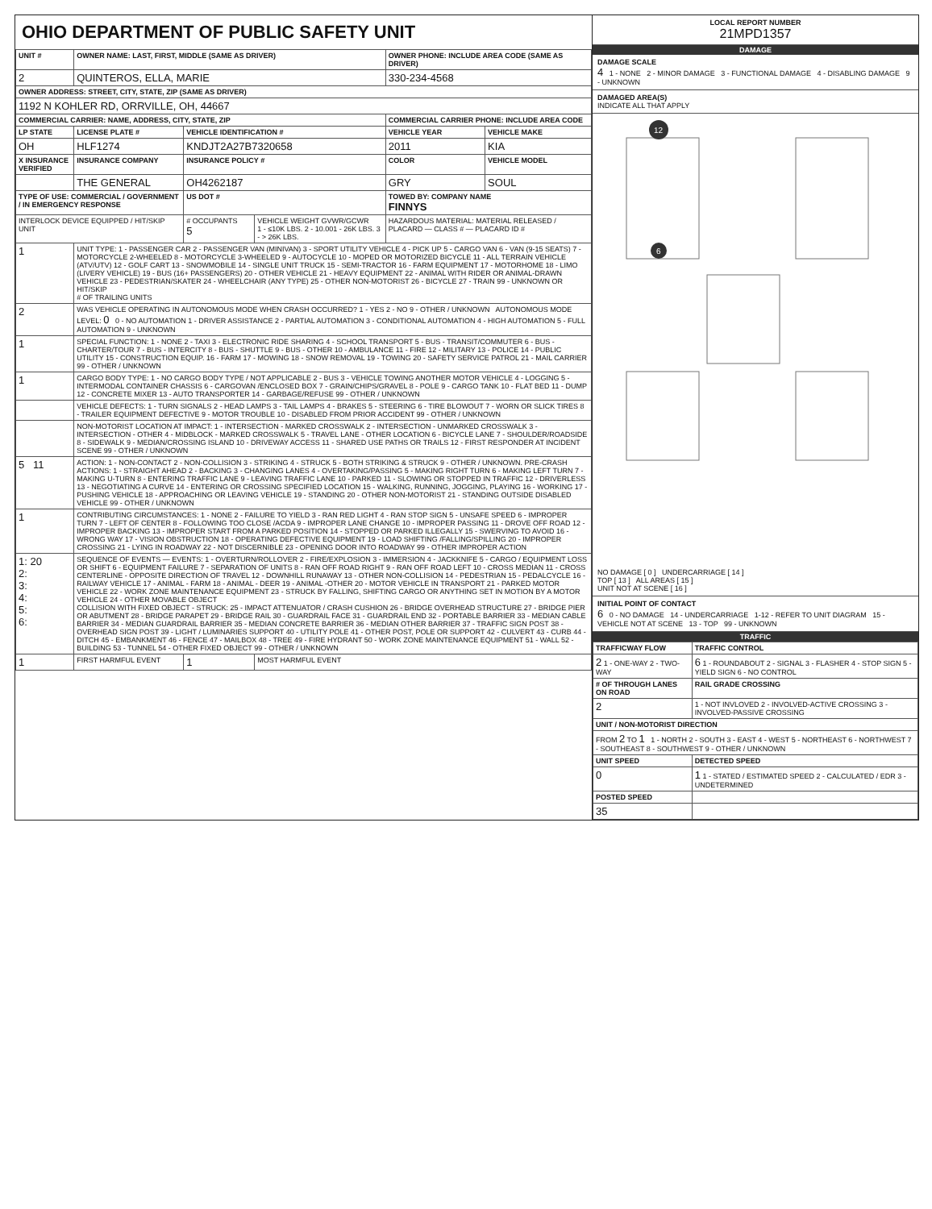OHIO DEPARTMENT OF PUBLIC SAFETY UNIT
| UNIT # | OWNER NAME: LAST, FIRST, MIDDLE (SAME AS DRIVER) | | | OWNER PHONE: INCLUDE AREA CODE (SAME AS DRIVER) | |
| --- | --- | --- | --- | --- | --- |
| 2 | QUINTEROS, ELLA, MARIE | | | 330-234-4568 | |
| OWNER ADDRESS: STREET, CITY, STATE, ZIP (SAME AS DRIVER) | | | | | |
| 1192 N KOHLER RD, ORRVILLE, OH, 44667 | | | | | |
| COMMERCIAL CARRIER: NAME, ADDRESS, CITY, STATE, ZIP | | | | COMMERCIAL CARRIER PHONE: INCLUDE AREA CODE | |
| LP STATE | LICENSE PLATE # | VEHICLE IDENTIFICATION # | | VEHICLE YEAR | VEHICLE MAKE |
| OH | HLF1274 | KNDJT2A27B7320658 | | 2011 | KIA |
| X INSURANCE VERIFIED | INSURANCE COMPANY | INSURANCE POLICY # | | COLOR | VEHICLE MODEL |
| | THE GENERAL | OH4262187 | | GRY | SOUL |
| TYPE OF USE: COMMERCIAL / GOVERNMENT / IN EMERGENCY RESPONSE | | US DOT # | | TOWED BY: COMPANY NAME FINNYS | |
| INTERLOCK DEVICE EQUIPPED / HIT/SKIP UNIT | | # OCCUPANTS 5 | VEHICLE WEIGHT GVWR/GCWR 1 - ≤10K LBS. 2 - 10.001 - 26K LBS. 3 - > 26K LBS. | HAZARDOUS MATERIAL: MATERIAL RELEASED / PLACARD — CLASS # — PLACARD ID # | |
| 1 | UNIT TYPE: 1 - PASSENGER CAR 2 - PASSENGER VAN (MINIVAN) 3 - SPORT UTILITY VEHICLE 4 - PICK UP 5 - CARGO VAN 6 - VAN (9-15 SEATS) 7 - MOTORCYCLE 2-WHEELED 8 - MOTORCYCLE 3-WHEELED 9 - AUTOCYCLE 10 - MOPED OR MOTORIZED BICYCLE 11 - ALL TERRAIN VEHICLE (ATV/UTV) 12 - GOLF CART 13 - SNOWMOBILE 14 - SINGLE UNIT TRUCK 15 - SEMI-TRACTOR 16 - FARM EQUIPMENT 17 - MOTORHOME 18 - LIMO (LIVERY VEHICLE) 19 - BUS (16+ PASSENGERS) 20 - OTHER VEHICLE 21 - HEAVY EQUIPMENT 22 - ANIMAL WITH RIDER OR ANIMAL-DRAWN VEHICLE 23 - PEDESTRIAN/SKATER 24 - WHEELCHAIR (ANY TYPE) 25 - OTHER NON-MOTORIST 26 - BICYCLE 27 - TRAIN 99 - UNKNOWN OR HIT/SKIP # OF TRAILING UNITS | | | | |
| 2 | WAS VEHICLE OPERATING IN AUTONOMOUS MODE WHEN CRASH OCCURRED? 1 - YES 2 - NO 9 - OTHER / UNKNOWN AUTONOMOUS MODE LEVEL: 0 0 - NO AUTOMATION 1 - DRIVER ASSISTANCE 2 - PARTIAL AUTOMATION 3 - CONDITIONAL AUTOMATION 4 - HIGH AUTOMATION 5 - FULL AUTOMATION 9 - UNKNOWN | | | | |
| 1 | SPECIAL FUNCTION: 1 - NONE 2 - TAXI 3 - ELECTRONIC RIDE SHARING 4 - SCHOOL TRANSPORT 5 - BUS - TRANSIT/COMMUTER 6 - BUS - CHARTER/TOUR 7 - BUS - INTERCITY 8 - BUS - SHUTTLE 9 - BUS - OTHER 10 - AMBULANCE 11 - FIRE 12 - MILITARY 13 - POLICE 14 - PUBLIC UTILITY 15 - CONSTRUCTION EQUIP. 16 - FARM 17 - MOWING 18 - SNOW REMOVAL 19 - TOWING 20 - SAFETY SERVICE PATROL 21 - MAIL CARRIER 99 - OTHER / UNKNOWN | | | | |
| 1 | CARGO BODY TYPE: 1 - NO CARGO BODY TYPE / NOT APPLICABLE 2 - BUS 3 - VEHICLE TOWING ANOTHER MOTOR VEHICLE 4 - LOGGING 5 - INTERMODAL CONTAINER CHASSIS 6 - CARGOVAN /ENCLOSED BOX 7 - GRAIN/CHIPS/GRAVEL 8 - POLE 9 - CARGO TANK 10 - FLAT BED 11 - DUMP 12 - CONCRETE MIXER 13 - AUTO TRANSPORTER 14 - GARBAGE/REFUSE 99 - OTHER / UNKNOWN | | | | |
| | VEHICLE DEFECTS: 1 - TURN SIGNALS 2 - HEAD LAMPS 3 - TAIL LAMPS 4 - BRAKES 5 - STEERING 6 - TIRE BLOWOUT 7 - WORN OR SLICK TIRES 8 - TRAILER EQUIPMENT DEFECTIVE 9 - MOTOR TROUBLE 10 - DISABLED FROM PRIOR ACCIDENT 99 - OTHER / UNKNOWN | | | | |
| | NON-MOTORIST LOCATION AT IMPACT: 1 - INTERSECTION - MARKED CROSSWALK 2 - INTERSECTION - UNMARKED CROSSWALK 3 - INTERSECTION - OTHER 4 - MIDBLOCK - MARKED CROSSWALK 5 - TRAVEL LANE - OTHER LOCATION 6 - BICYCLE LANE 7 - SHOULDER/ROADSIDE 8 - SIDEWALK 9 - MEDIAN/CROSSING ISLAND 10 - DRIVEWAY ACCESS 11 - SHARED USE PATHS OR TRAILS 12 - FIRST RESPONDER AT INCIDENT SCENE 99 - OTHER / UNKNOWN | | | | |
| 5 11 | ACTION: 1 - NON-CONTACT 2 - NON-COLLISION 3 - STRIKING 4 - STRUCK 5 - BOTH STRIKING & STRUCK 9 - OTHER / UNKNOWN. PRE-CRASH ACTIONS: 1 - STRAIGHT AHEAD 2 - BACKING 3 - CHANGING LANES 4 - OVERTAKING/PASSING 5 - MAKING RIGHT TURN 6 - MAKING LEFT TURN 7 - MAKING U-TURN 8 - ENTERING TRAFFIC LANE 9 - LEAVING TRAFFIC LANE 10 - PARKED 11 - SLOWING OR STOPPED IN TRAFFIC 12 - DRIVERLESS 13 - NEGOTIATING A CURVE 14 - ENTERING OR CROSSING SPECIFIED LOCATION 15 - WALKING, RUNNING, JOGGING, PLAYING 16 - WORKING 17 - PUSHING VEHICLE 18 - APPROACHING OR LEAVING VEHICLE 19 - STANDING 20 - OTHER NON-MOTORIST 21 - STANDING OUTSIDE DISABLED VEHICLE 99 - OTHER / UNKNOWN | | | | |
| 1 | CONTRIBUTING CIRCUMSTANCES: 1 - NONE 2 - FAILURE TO YIELD 3 - RAN RED LIGHT 4 - RAN STOP SIGN 5 - UNSAFE SPEED 6 - IMPROPER TURN 7 - LEFT OF CENTER 8 - FOLLOWING TOO CLOSE /ACDA 9 - IMPROPER LANE CHANGE 10 - IMPROPER PASSING 11 - DROVE OFF ROAD 12 - IMPROPER BACKING 13 - IMPROPER START FROM A PARKED POSITION 14 - STOPPED OR PARKED ILLEGALLY 15 - SWERVING TO AVOID 16 - WRONG WAY 17 - VISION OBSTRUCTION 18 - OPERATING DEFECTIVE EQUIPMENT 19 - LOAD SHIFTING /FALLING/SPILLING 20 - IMPROPER CROSSING 21 - LYING IN ROADWAY 22 - NOT DISCERNIBLE 23 - OPENING DOOR INTO ROADWAY 99 - OTHER IMPROPER ACTION | | | | |
| 1: 20 2: 3: 4: 5: 6: | SEQUENCE OF EVENTS — EVENTS: 1 - OVERTURN/ROLLOVER 2 - FIRE/EXPLOSION 3 - IMMERSION 4 - JACKKNIFE 5 - CARGO / EQUIPMENT LOSS OR SHIFT 6 - EQUIPMENT FAILURE 7 - SEPARATION OF UNITS 8 - RAN OFF ROAD RIGHT 9 - RAN OFF ROAD LEFT 10 - CROSS MEDIAN 11 - CROSS CENTERLINE - OPPOSITE DIRECTION OF TRAVEL 12 - DOWNHILL RUNAWAY 13 - OTHER NON-COLLISION 14 - PEDESTRIAN 15 - PEDALCYCLE 16 - RAILWAY VEHICLE 17 - ANIMAL - FARM 18 - ANIMAL - DEER 19 - ANIMAL -OTHER 20 - MOTOR VEHICLE IN TRANSPORT 21 - PARKED MOTOR VEHICLE 22 - WORK ZONE MAINTENANCE EQUIPMENT 23 - STRUCK BY FALLING, SHIFTING CARGO OR ANYTHING SET IN MOTION BY A MOTOR VEHICLE 24 - OTHER MOVABLE OBJECT COLLISION WITH FIXED OBJECT - STRUCK: 25 - IMPACT ATTENUATOR / CRASH CUSHION 26 - BRIDGE OVERHEAD STRUCTURE 27 - BRIDGE PIER OR ABUTMENT 28 - BRIDGE PARAPET 29 - BRIDGE RAIL 30 - GUARDRAIL FACE 31 - GUARDRAIL END 32 - PORTABLE BARRIER 33 - MEDIAN CABLE BARRIER 34 - MEDIAN GUARDRAIL BARRIER 35 - MEDIAN CONCRETE BARRIER 36 - MEDIAN OTHER BARRIER 37 - TRAFFIC SIGN POST 38 - OVERHEAD SIGN POST 39 - LIGHT / LUMINARIES SUPPORT 40 - UTILITY POLE 41 - OTHER POST, POLE OR SUPPORT 42 - CULVERT 43 - CURB 44 - DITCH 45 - EMBANKMENT 46 - FENCE 47 - MAILBOX 48 - TREE 49 - FIRE HYDRANT 50 - WORK ZONE MAINTENANCE EQUIPMENT 51 - WALL 52 - BUILDING 53 - TUNNEL 54 - OTHER FIXED OBJECT 99 - OTHER / UNKNOWN | | | | |
| 1 | FIRST HARMFUL EVENT | 1 | MOST HARMFUL EVENT | | |
LOCAL REPORT NUMBER
21MPD1357
DAMAGE
DAMAGE SCALE
4 1 - NONE 2 - MINOR DAMAGE 3 - FUNCTIONAL DAMAGE 4 - DISABLING DAMAGE 9 - UNKNOWN
DAMAGED AREA(S)
INDICATE ALL THAT APPLY
12
6
NO DAMAGE [ 0 ] UNDERCARRIAGE [ 14 ]
TOP [ 13 ] ALL AREAS [ 15 ]
UNIT NOT AT SCENE [ 16 ]
INITIAL POINT OF CONTACT
6 0 - NO DAMAGE 14 - UNDERCARRIAGE 1-12 - REFER TO UNIT DIAGRAM 15 - VEHICLE NOT AT SCENE 13 - TOP 99 - UNKNOWN
TRAFFIC
| TRAFFICWAY FLOW | TRAFFIC CONTROL |
| --- | --- |
| 2 1 - ONE-WAY 2 - TWO-WAY | 6 1 - ROUNDABOUT 2 - SIGNAL 3 - FLASHER 4 - STOP SIGN 5 - YIELD SIGN 6 - NO CONTROL |
| # OF THROUGH LANES ON ROAD | RAIL GRADE CROSSING |
| 2 | 1 - NOT INVLOVED 2 - INVOLVED-ACTIVE CROSSING 3 - INVOLVED-PASSIVE CROSSING |
| UNIT / NON-MOTORIST DIRECTION | |
| FROM 2 TO 1 1 - NORTH 2 - SOUTH 3 - EAST 4 - WEST 5 - NORTHEAST 6 - NORTHWEST 7 - SOUTHEAST 8 - SOUTHWEST 9 - OTHER / UNKNOWN | |
| UNIT SPEED | DETECTED SPEED |
| 0 | 1 1 - STATED / ESTIMATED SPEED 2 - CALCULATED / EDR 3 - UNDETERMINED |
| POSTED SPEED | |
| 35 | |